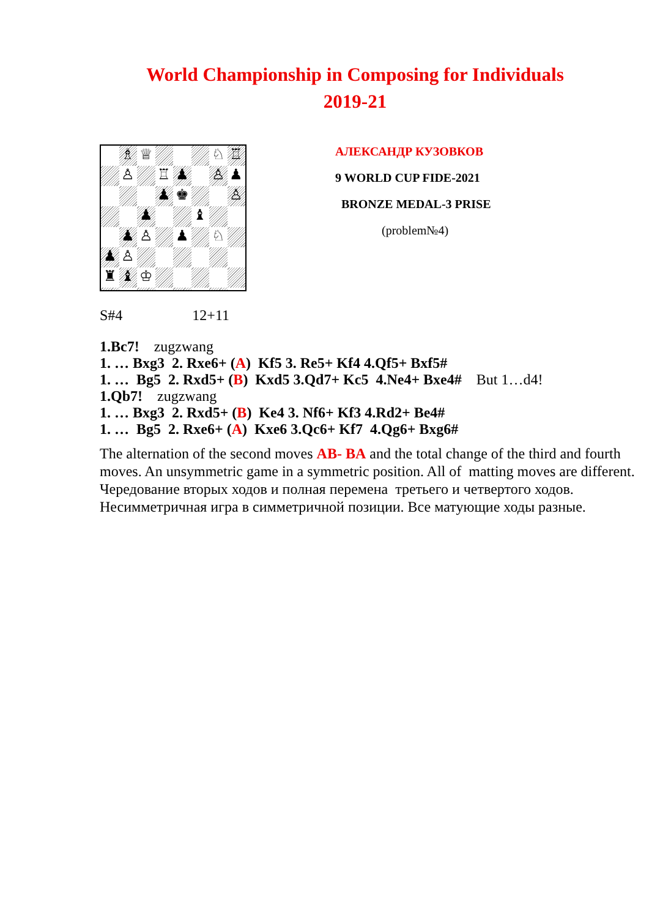World Championship in Composing for Individuals
2019-21
♗
♕
♘
♖
♙
♖
♟
♙
♟
♟
♚
♙
♟
♝
♟
♙
♟
♘
♟
♙
♜
♝
♔
АЛЕКСАНДР КУЗОВКОВ
9 WORLD CUP FIDE-2021
BRONZE MEDAL-3 PRISE
(problem№4)
S#4 12+11
1.Bc7! zugzwang
1. … Bxg3 2. Rxe6+ (A) Kf5 3. Re5+ Kf4 4.Qf5+ Bxf5#
1. … Bg5 2. Rxd5+ (B) Kxd5 3.Qd7+ Kc5 4.Ne4+ Bxe4# But 1…d4!
1.Qb7! zugzwang
1. … Bxg3 2. Rxd5+ (B) Ke4 3. Nf6+ Kf3 4.Rd2+ Be4#
1. … Bg5 2. Rxe6+ (A) Kxe6 3.Qc6+ Kf7 4.Qg6+ Bxg6#
The alternation of the second moves AB- BA and the total change of the third and fourth moves. An unsymmetric game in a symmetric position. All of matting moves are different.
Чередование вторых ходов и полная перемена третьего и четвертого ходов. Несимметричная игра в симметричной позиции. Все матующие ходы разные.